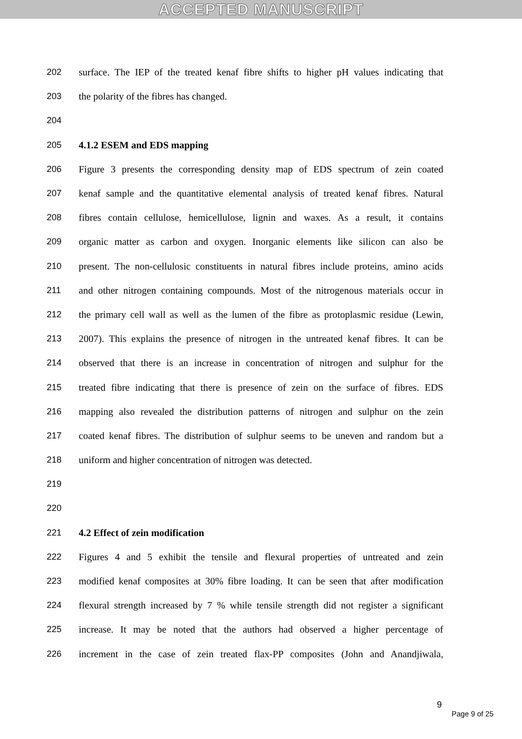ACCEPTED MANUSCRIPT
202 surface. The IEP of the treated kenaf fibre shifts to higher pH values indicating that
203 the polarity of the fibres has changed.
204
205 4.1.2 ESEM and EDS mapping
206 Figure 3 presents the corresponding density map of EDS spectrum of zein coated
207 kenaf sample and the quantitative elemental analysis of treated kenaf fibres. Natural
208 fibres contain cellulose, hemicellulose, lignin and waxes. As a result, it contains
209 organic matter as carbon and oxygen. Inorganic elements like silicon can also be
210 present. The non-cellulosic constituents in natural fibres include proteins, amino acids
211 and other nitrogen containing compounds. Most of the nitrogenous materials occur in
212 the primary cell wall as well as the lumen of the fibre as protoplasmic residue (Lewin,
213 2007). This explains the presence of nitrogen in the untreated kenaf fibres. It can be
214 observed that there is an increase in concentration of nitrogen and sulphur for the
215 treated fibre indicating that there is presence of zein on the surface of fibres. EDS
216 mapping also revealed the distribution patterns of nitrogen and sulphur on the zein
217 coated kenaf fibres. The distribution of sulphur seems to be uneven and random but a
218 uniform and higher concentration of nitrogen was detected.
219
220
221 4.2 Effect of zein modification
222 Figures 4 and 5 exhibit the tensile and flexural properties of untreated and zein
223 modified kenaf composites at 30% fibre loading. It can be seen that after modification
224 flexural strength increased by 7 % while tensile strength did not register a significant
225 increase. It may be noted that the authors had observed a higher percentage of
226 increment in the case of zein treated flax-PP composites (John and Anandjiwala,
9
Page 9 of 25